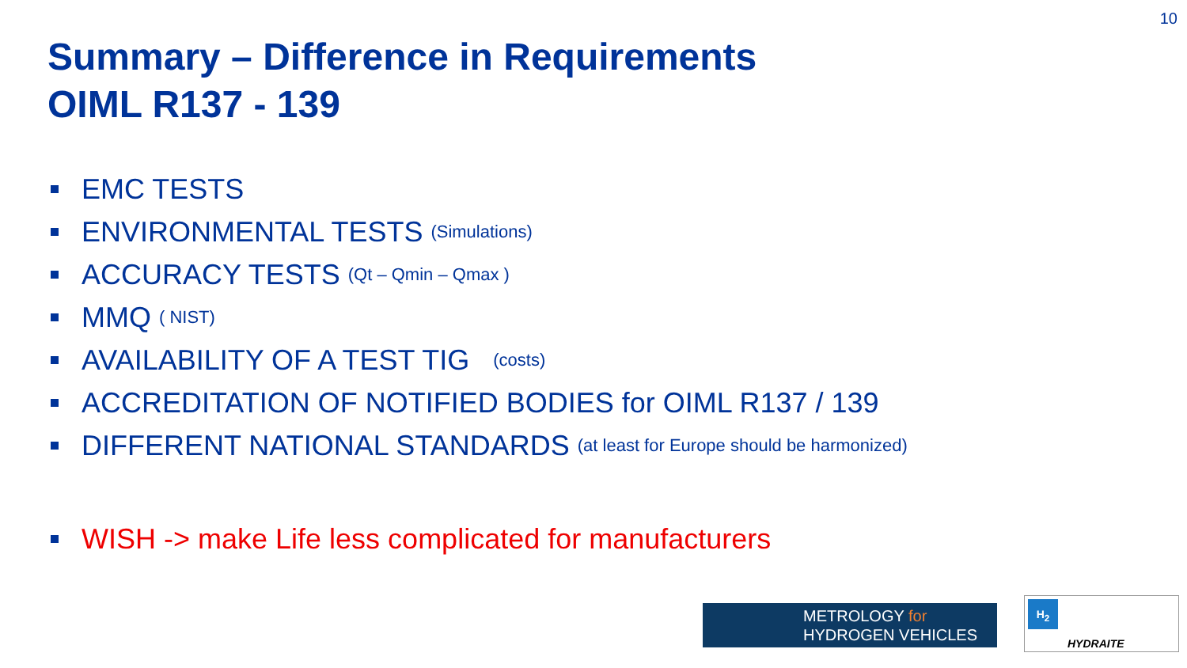10
Summary – Difference in Requirements
OIML R137 - 139
EMC TESTS
ENVIRONMENTAL TESTS (Simulations)
ACCURACY TESTS (Qt – Qmin – Qmax )
MMQ ( NIST)
AVAILABILITY OF A TEST TIG (costs)
ACCREDITATION OF NOTIFIED BODIES for OIML R137 / 139
DIFFERENT NATIONAL STANDARDS (at least for Europe should be harmonized)
WISH -> make Life less complicated for manufacturers
METROLOGY for
HYDROGEN VEHICLES
H<sub>2</sub>
HYDRAITE